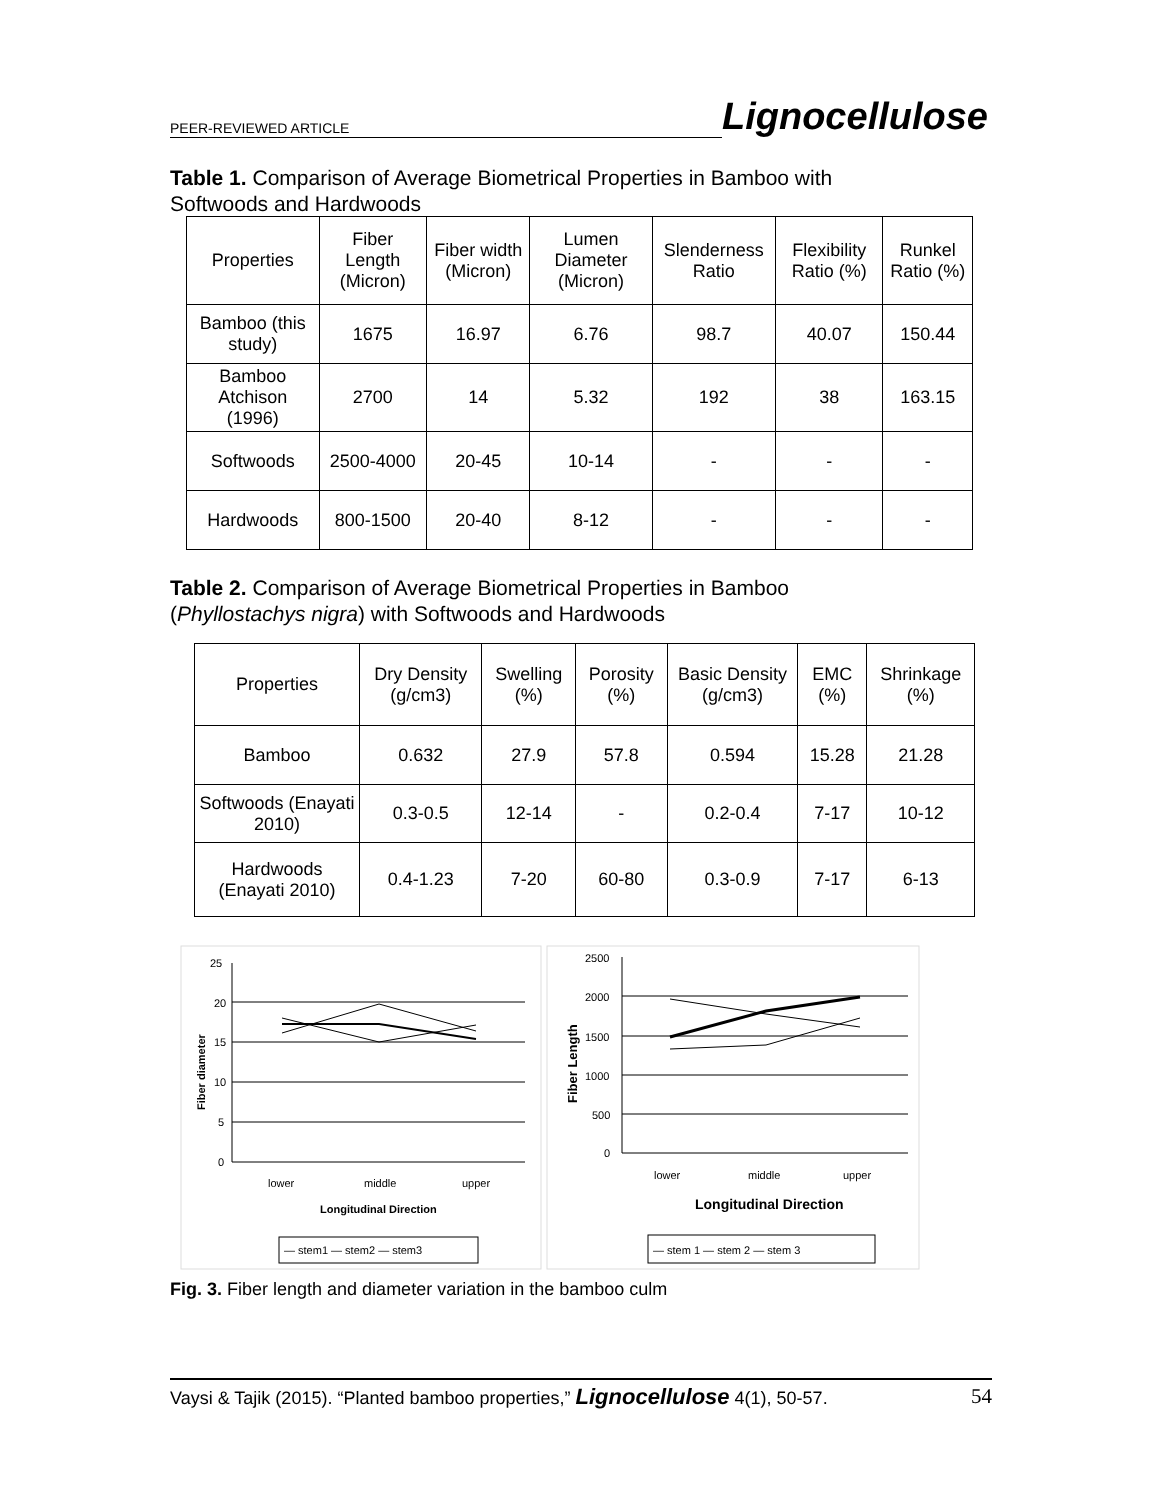PEER-REVIEWED ARTICLE Lignocellulose
Table 1. Comparison of Average Biometrical Properties in Bamboo with Softwoods and Hardwoods
| Properties | Fiber Length (Micron) | Fiber width (Micron) | Lumen Diameter (Micron) | Slenderness Ratio | Flexibility Ratio (%) | Runkel Ratio (%) |
| --- | --- | --- | --- | --- | --- | --- |
| Bamboo (this study) | 1675 | 16.97 | 6.76 | 98.7 | 40.07 | 150.44 |
| Bamboo Atchison (1996) | 2700 | 14 | 5.32 | 192 | 38 | 163.15 |
| Softwoods | 2500-4000 | 20-45 | 10-14 | - | - | - |
| Hardwoods | 800-1500 | 20-40 | 8-12 | - | - | - |
Table 2. Comparison of Average Biometrical Properties in Bamboo (Phyllostachys nigra) with Softwoods and Hardwoods
| Properties | Dry Density (g/cm3) | Swelling (%) | Porosity (%) | Basic Density (g/cm3) | EMC (%) | Shrinkage (%) |
| --- | --- | --- | --- | --- | --- | --- |
| Bamboo | 0.632 | 27.9 | 57.8 | 0.594 | 15.28 | 21.28 |
| Softwoods (Enayati 2010) | 0.3-0.5 | 12-14 | - | 0.2-0.4 | 7-17 | 10-12 |
| Hardwoods (Enayati 2010) | 0.4-1.23 | 7-20 | 60-80 | 0.3-0.9 | 7-17 | 6-13 |
25
20
15
10
5
0
Fiber diameter
lower
middle
upper
Longitudinal Direction
— stem1 — stem2 — stem3
2500
2000
1500
1000
500
0
Fiber Length
lower
middle
upper
Longitudinal Direction
— stem 1 — stem 2 — stem 3
Fig. 3. Fiber length and diameter variation in the bamboo culm
Vaysi & Tajik (2015). “Planted bamboo properties,” Lignocellulose 4(1), 50-57. 54